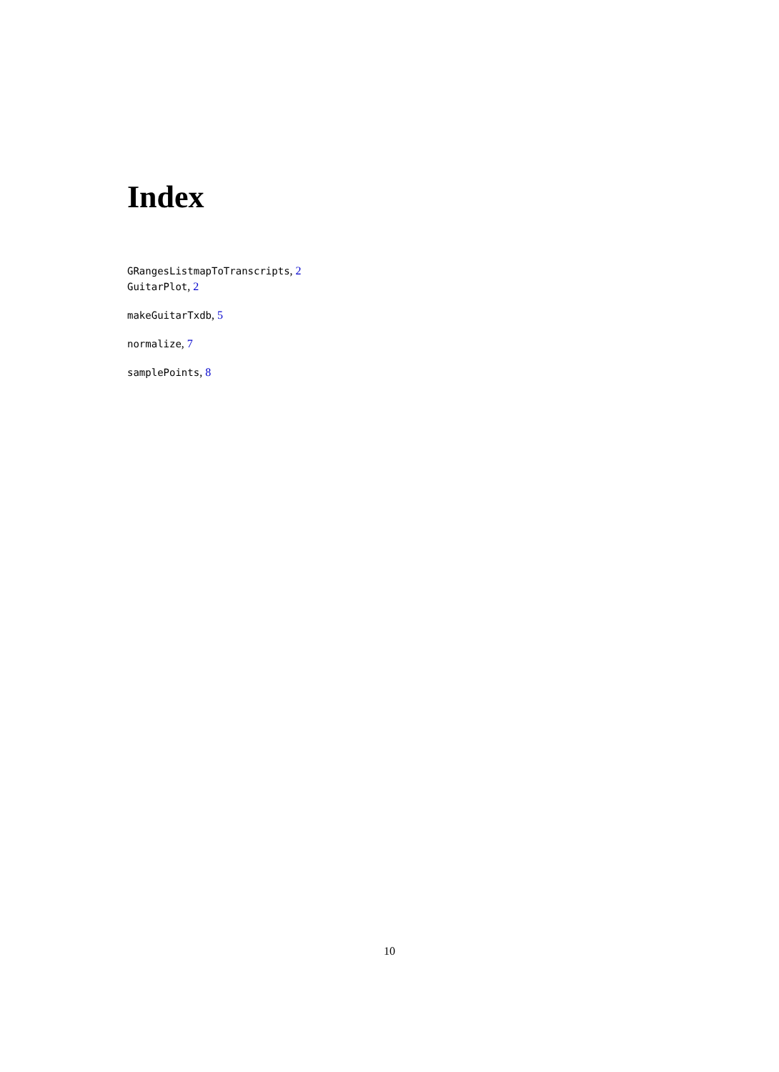Index
GRangesListmapToTranscripts, 2
GuitarPlot, 2
makeGuitarTxdb, 5
normalize, 7
samplePoints, 8
10